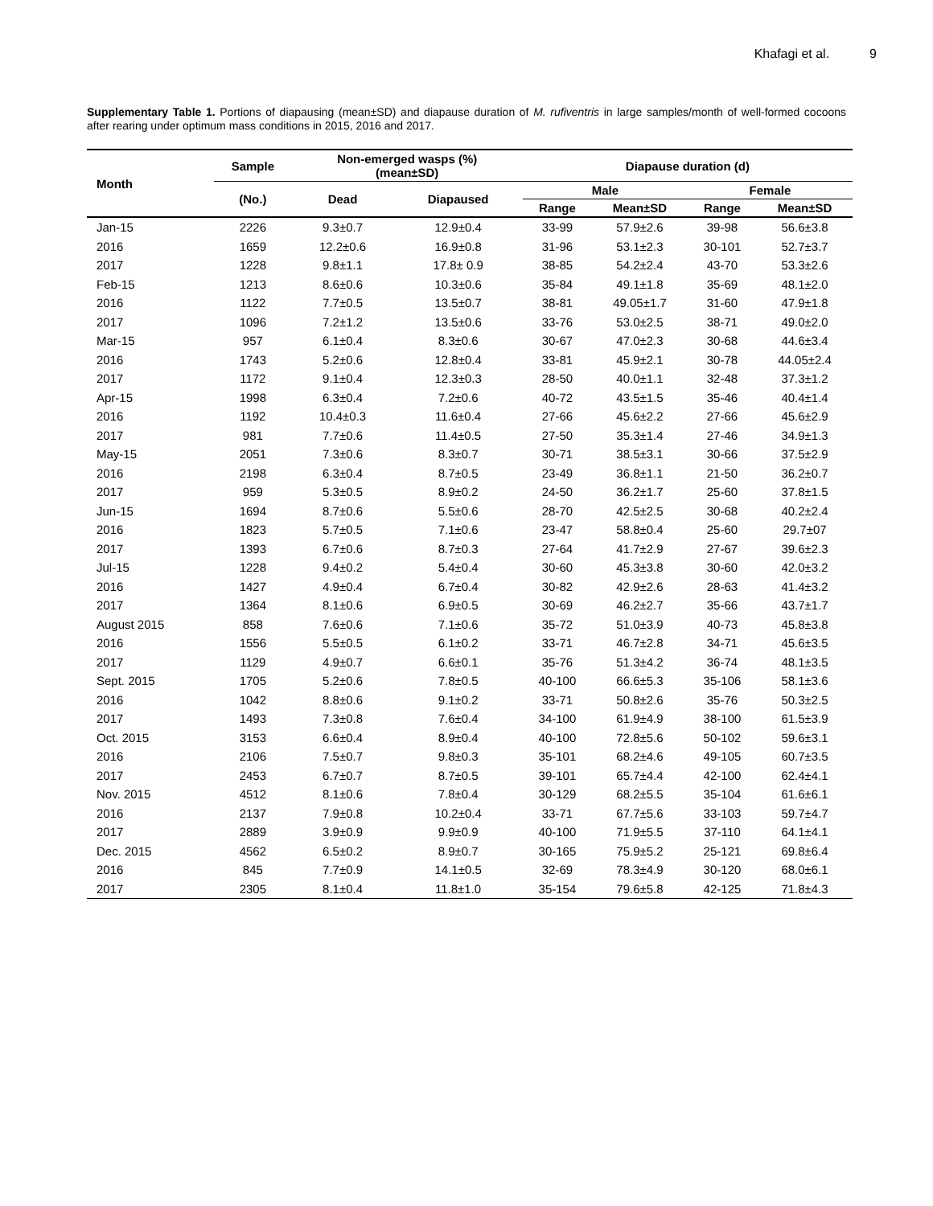Khafagi et al. 9
Supplementary Table 1. Portions of diapausing (mean±SD) and diapause duration of M. rufiventris in large samples/month of well-formed cocoons after rearing under optimum mass conditions in 2015, 2016 and 2017.
| Month | Sample | Non-emerged wasps (%) (mean±SD) | | Diapause duration (d) | | | |
| --- | --- | --- | --- | --- | --- | --- | --- |
| | (No.) | Dead | Diapaused | Male | | Female | |
| | | | | Range | Mean±SD | Range | Mean±SD |
| Jan-15 | 2226 | 9.3±0.7 | 12.9±0.4 | 33-99 | 57.9±2.6 | 39-98 | 56.6±3.8 |
| 2016 | 1659 | 12.2±0.6 | 16.9±0.8 | 31-96 | 53.1±2.3 | 30-101 | 52.7±3.7 |
| 2017 | 1228 | 9.8±1.1 | 17.8± 0.9 | 38-85 | 54.2±2.4 | 43-70 | 53.3±2.6 |
| Feb-15 | 1213 | 8.6±0.6 | 10.3±0.6 | 35-84 | 49.1±1.8 | 35-69 | 48.1±2.0 |
| 2016 | 1122 | 7.7±0.5 | 13.5±0.7 | 38-81 | 49.05±1.7 | 31-60 | 47.9±1.8 |
| 2017 | 1096 | 7.2±1.2 | 13.5±0.6 | 33-76 | 53.0±2.5 | 38-71 | 49.0±2.0 |
| Mar-15 | 957 | 6.1±0.4 | 8.3±0.6 | 30-67 | 47.0±2.3 | 30-68 | 44.6±3.4 |
| 2016 | 1743 | 5.2±0.6 | 12.8±0.4 | 33-81 | 45.9±2.1 | 30-78 | 44.05±2.4 |
| 2017 | 1172 | 9.1±0.4 | 12.3±0.3 | 28-50 | 40.0±1.1 | 32-48 | 37.3±1.2 |
| Apr-15 | 1998 | 6.3±0.4 | 7.2±0.6 | 40-72 | 43.5±1.5 | 35-46 | 40.4±1.4 |
| 2016 | 1192 | 10.4±0.3 | 11.6±0.4 | 27-66 | 45.6±2.2 | 27-66 | 45.6±2.9 |
| 2017 | 981 | 7.7±0.6 | 11.4±0.5 | 27-50 | 35.3±1.4 | 27-46 | 34.9±1.3 |
| May-15 | 2051 | 7.3±0.6 | 8.3±0.7 | 30-71 | 38.5±3.1 | 30-66 | 37.5±2.9 |
| 2016 | 2198 | 6.3±0.4 | 8.7±0.5 | 23-49 | 36.8±1.1 | 21-50 | 36.2±0.7 |
| 2017 | 959 | 5.3±0.5 | 8.9±0.2 | 24-50 | 36.2±1.7 | 25-60 | 37.8±1.5 |
| Jun-15 | 1694 | 8.7±0.6 | 5.5±0.6 | 28-70 | 42.5±2.5 | 30-68 | 40.2±2.4 |
| 2016 | 1823 | 5.7±0.5 | 7.1±0.6 | 23-47 | 58.8±0.4 | 25-60 | 29.7±07 |
| 2017 | 1393 | 6.7±0.6 | 8.7±0.3 | 27-64 | 41.7±2.9 | 27-67 | 39.6±2.3 |
| Jul-15 | 1228 | 9.4±0.2 | 5.4±0.4 | 30-60 | 45.3±3.8 | 30-60 | 42.0±3.2 |
| 2016 | 1427 | 4.9±0.4 | 6.7±0.4 | 30-82 | 42.9±2.6 | 28-63 | 41.4±3.2 |
| 2017 | 1364 | 8.1±0.6 | 6.9±0.5 | 30-69 | 46.2±2.7 | 35-66 | 43.7±1.7 |
| August 2015 | 858 | 7.6±0.6 | 7.1±0.6 | 35-72 | 51.0±3.9 | 40-73 | 45.8±3.8 |
| 2016 | 1556 | 5.5±0.5 | 6.1±0.2 | 33-71 | 46.7±2.8 | 34-71 | 45.6±3.5 |
| 2017 | 1129 | 4.9±0.7 | 6.6±0.1 | 35-76 | 51.3±4.2 | 36-74 | 48.1±3.5 |
| Sept. 2015 | 1705 | 5.2±0.6 | 7.8±0.5 | 40-100 | 66.6±5.3 | 35-106 | 58.1±3.6 |
| 2016 | 1042 | 8.8±0.6 | 9.1±0.2 | 33-71 | 50.8±2.6 | 35-76 | 50.3±2.5 |
| 2017 | 1493 | 7.3±0.8 | 7.6±0.4 | 34-100 | 61.9±4.9 | 38-100 | 61.5±3.9 |
| Oct. 2015 | 3153 | 6.6±0.4 | 8.9±0.4 | 40-100 | 72.8±5.6 | 50-102 | 59.6±3.1 |
| 2016 | 2106 | 7.5±0.7 | 9.8±0.3 | 35-101 | 68.2±4.6 | 49-105 | 60.7±3.5 |
| 2017 | 2453 | 6.7±0.7 | 8.7±0.5 | 39-101 | 65.7±4.4 | 42-100 | 62.4±4.1 |
| Nov. 2015 | 4512 | 8.1±0.6 | 7.8±0.4 | 30-129 | 68.2±5.5 | 35-104 | 61.6±6.1 |
| 2016 | 2137 | 7.9±0.8 | 10.2±0.4 | 33-71 | 67.7±5.6 | 33-103 | 59.7±4.7 |
| 2017 | 2889 | 3.9±0.9 | 9.9±0.9 | 40-100 | 71.9±5.5 | 37-110 | 64.1±4.1 |
| Dec. 2015 | 4562 | 6.5±0.2 | 8.9±0.7 | 30-165 | 75.9±5.2 | 25-121 | 69.8±6.4 |
| 2016 | 845 | 7.7±0.9 | 14.1±0.5 | 32-69 | 78.3±4.9 | 30-120 | 68.0±6.1 |
| 2017 | 2305 | 8.1±0.4 | 11.8±1.0 | 35-154 | 79.6±5.8 | 42-125 | 71.8±4.3 |